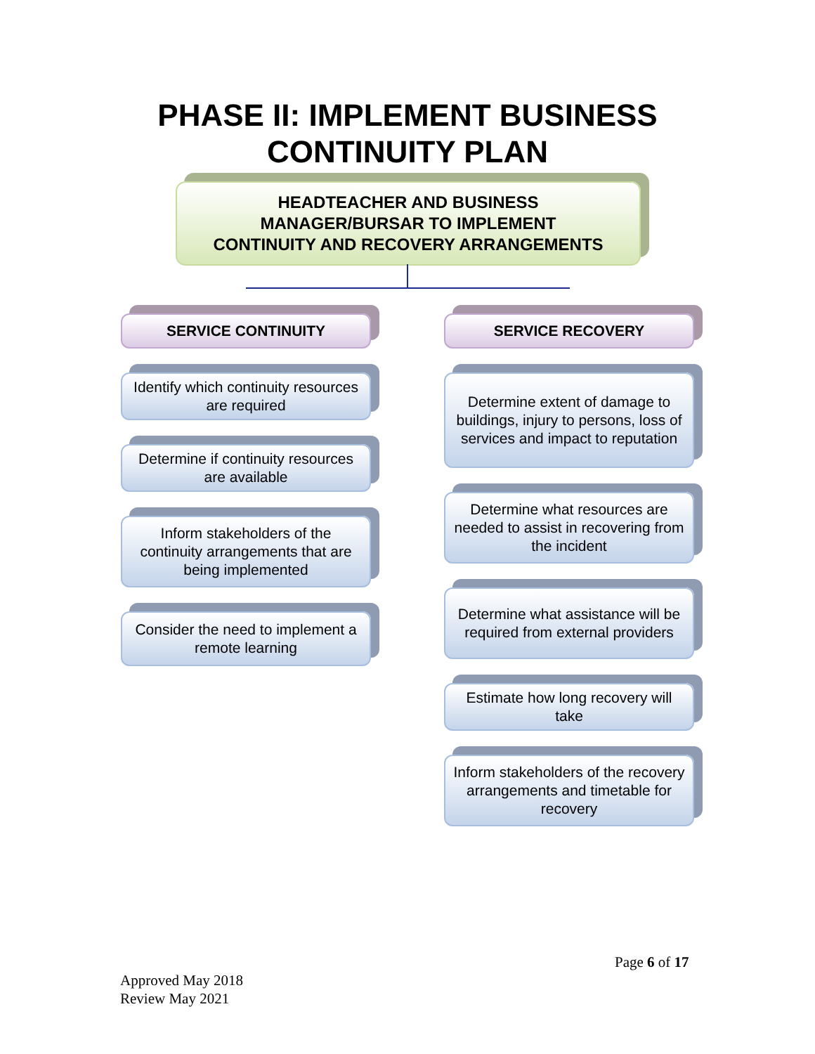PHASE II: IMPLEMENT BUSINESS
CONTINUITY PLAN
HEADTEACHER AND BUSINESS
MANAGER/BURSAR TO IMPLEMENT
CONTINUITY AND RECOVERY ARRANGEMENTS
SERVICE CONTINUITY
Identify which continuity resources are required
Determine if continuity resources are available
Inform stakeholders of the continuity arrangements that are being implemented
Consider the need to implement a remote learning
SERVICE RECOVERY
Determine extent of damage to buildings, injury to persons, loss of services and impact to reputation
Determine what resources are needed to assist in recovering from the incident
Determine what assistance will be required from external providers
Estimate how long recovery will take
Inform stakeholders of the recovery arrangements and timetable for recovery
Page 6 of 17
Approved May 2018
Review May 2021